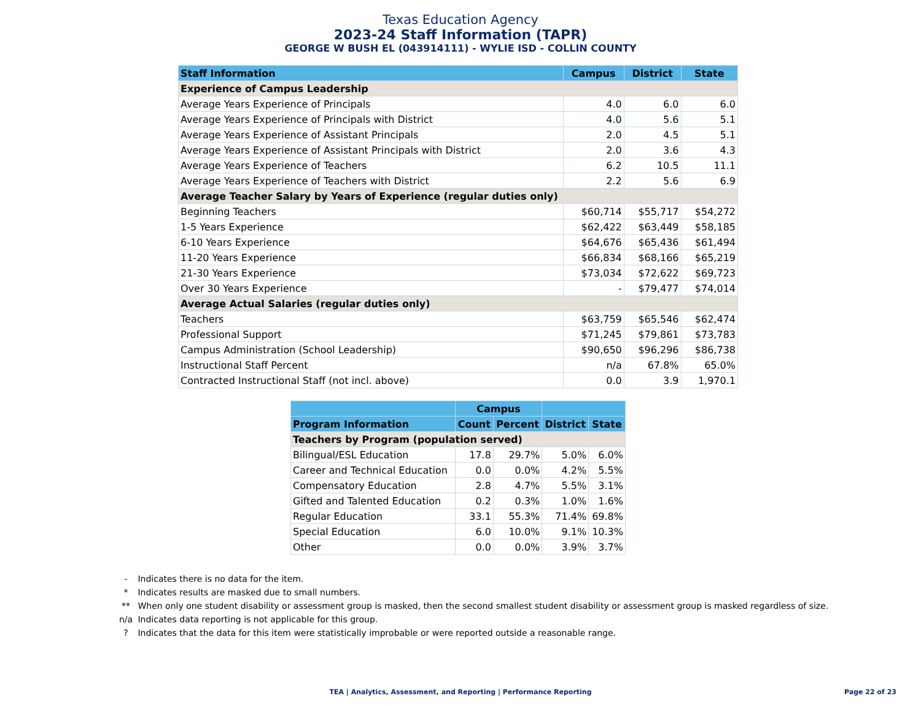Texas Education Agency
2023-24 Staff Information (TAPR)
GEORGE W BUSH EL (043914111) - WYLIE ISD - COLLIN COUNTY
| Staff Information | Campus | District | State |
| --- | --- | --- | --- |
| Experience of Campus Leadership | | | |
| Average Years Experience of Principals | 4.0 | 6.0 | 6.0 |
| Average Years Experience of Principals with District | 4.0 | 5.6 | 5.1 |
| Average Years Experience of Assistant Principals | 2.0 | 4.5 | 5.1 |
| Average Years Experience of Assistant Principals with District | 2.0 | 3.6 | 4.3 |
| Average Years Experience of Teachers | 6.2 | 10.5 | 11.1 |
| Average Years Experience of Teachers with District | 2.2 | 5.6 | 6.9 |
| Average Teacher Salary by Years of Experience (regular duties only) | | | |
| Beginning Teachers | $60,714 | $55,717 | $54,272 |
| 1-5 Years Experience | $62,422 | $63,449 | $58,185 |
| 6-10 Years Experience | $64,676 | $65,436 | $61,494 |
| 11-20 Years Experience | $66,834 | $68,166 | $65,219 |
| 21-30 Years Experience | $73,034 | $72,622 | $69,723 |
| Over 30 Years Experience | - | $79,477 | $74,014 |
| Average Actual Salaries (regular duties only) | | | |
| Teachers | $63,759 | $65,546 | $62,474 |
| Professional Support | $71,245 | $79,861 | $73,783 |
| Campus Administration (School Leadership) | $90,650 | $96,296 | $86,738 |
| Instructional Staff Percent | n/a | 67.8% | 65.0% |
| Contracted Instructional Staff (not incl. above) | 0.0 | 3.9 | 1,970.1 |
| | Campus | | | |
| --- | --- | --- | --- | --- |
| Program Information | Count | Percent | District | State |
| Teachers by Program (population served) | | | | |
| Bilingual/ESL Education | 17.8 | 29.7% | 5.0% | 6.0% |
| Career and Technical Education | 0.0 | 0.0% | 4.2% | 5.5% |
| Compensatory Education | 2.8 | 4.7% | 5.5% | 3.1% |
| Gifted and Talented Education | 0.2 | 0.3% | 1.0% | 1.6% |
| Regular Education | 33.1 | 55.3% | 71.4% | 69.8% |
| Special Education | 6.0 | 10.0% | 9.1% | 10.3% |
| Other | 0.0 | 0.0% | 3.9% | 3.7% |
- Indicates there is no data for the item.
* Indicates results are masked due to small numbers.
** When only one student disability or assessment group is masked, then the second smallest student disability or assessment group is masked regardless of size.
n/a Indicates data reporting is not applicable for this group.
? Indicates that the data for this item were statistically improbable or were reported outside a reasonable range.
TEA | Analytics, Assessment, and Reporting | Performance Reporting Page 22 of 23